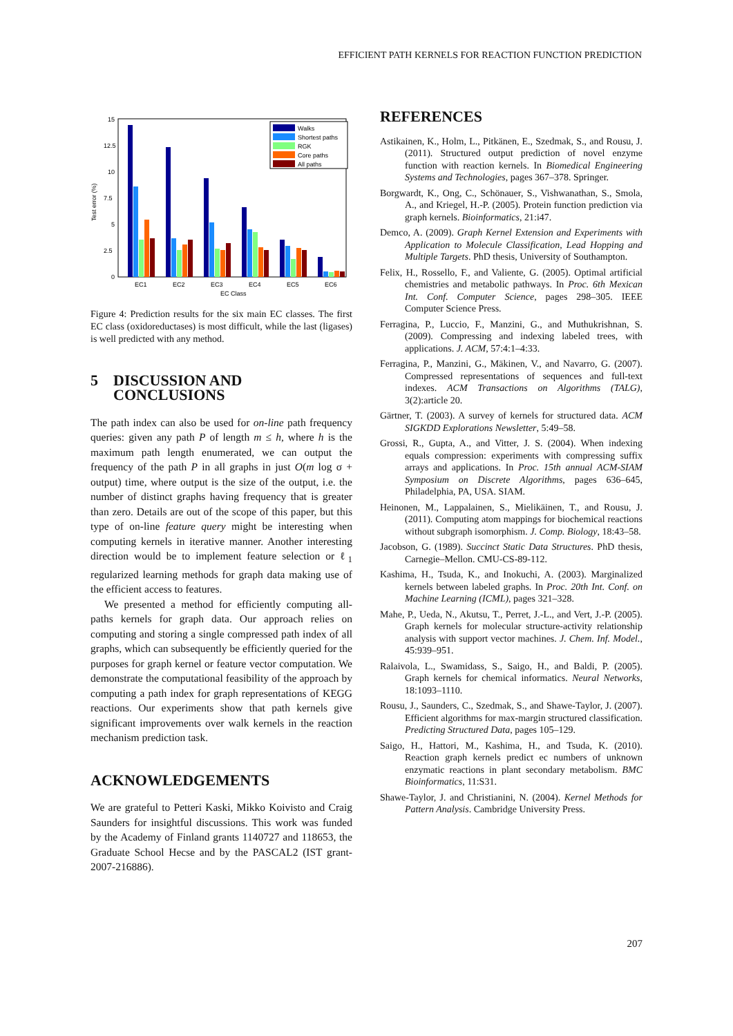EFFICIENT PATH KERNELS FOR REACTION FUNCTION PREDICTION
15
12.5
10
7.5
5
2.5
0
Test error (%)
EC1
EC2
EC3
EC4
EC5
EC6
EC Class
Walks
Shortest paths
RGK
Core paths
All paths
Figure 4: Prediction results for the six main EC classes. The first EC class (oxidoreductases) is most difficult, while the last (ligases) is well predicted with any method.
5 DISCUSSION AND
CONCLUSIONS
The path index can also be used for on-line path frequency queries: given any path P of length m ≤ h, where h is the maximum path length enumerated, we can output the frequency of the path P in all graphs in just O(m log σ + output) time, where output is the size of the output, i.e. the number of distinct graphs having frequency that is greater than zero. Details are out of the scope of this paper, but this type of on-line feature query might be interesting when computing kernels in iterative manner. Another interesting direction would be to implement feature selection or ℓ<sub>1</sub> regularized learning methods for graph data making use of the efficient access to features.
We presented a method for efficiently computing all-paths kernels for graph data. Our approach relies on computing and storing a single compressed path index of all graphs, which can subsequently be efficiently queried for the purposes for graph kernel or feature vector computation. We demonstrate the computational feasibility of the approach by computing a path index for graph representations of KEGG reactions. Our experiments show that path kernels give significant improvements over walk kernels in the reaction mechanism prediction task.
ACKNOWLEDGEMENTS
We are grateful to Petteri Kaski, Mikko Koivisto and Craig Saunders for insightful discussions. This work was funded by the Academy of Finland grants 1140727 and 118653, the Graduate School Hecse and by the PASCAL2 (IST grant-2007-216886).
REFERENCES
Astikainen, K., Holm, L., Pitkänen, E., Szedmak, S., and Rousu, J. (2011). Structured output prediction of novel enzyme function with reaction kernels. In Biomedical Engineering Systems and Technologies, pages 367–378. Springer.
Borgwardt, K., Ong, C., Schönauer, S., Vishwanathan, S., Smola, A., and Kriegel, H.-P. (2005). Protein function prediction via graph kernels. Bioinformatics, 21:i47.
Demco, A. (2009). Graph Kernel Extension and Experiments with Application to Molecule Classification, Lead Hopping and Multiple Targets. PhD thesis, University of Southampton.
Felix, H., Rossello, F., and Valiente, G. (2005). Optimal artificial chemistries and metabolic pathways. In Proc. 6th Mexican Int. Conf. Computer Science, pages 298–305. IEEE Computer Science Press.
Ferragina, P., Luccio, F., Manzini, G., and Muthukrishnan, S. (2009). Compressing and indexing labeled trees, with applications. J. ACM, 57:4:1–4:33.
Ferragina, P., Manzini, G., Mäkinen, V., and Navarro, G. (2007). Compressed representations of sequences and full-text indexes. ACM Transactions on Algorithms (TALG), 3(2):article 20.
Gärtner, T. (2003). A survey of kernels for structured data. ACM SIGKDD Explorations Newsletter, 5:49–58.
Grossi, R., Gupta, A., and Vitter, J. S. (2004). When indexing equals compression: experiments with compressing suffix arrays and applications. In Proc. 15th annual ACM-SIAM Symposium on Discrete Algorithms, pages 636–645, Philadelphia, PA, USA. SIAM.
Heinonen, M., Lappalainen, S., Mielikäinen, T., and Rousu, J. (2011). Computing atom mappings for biochemical reactions without subgraph isomorphism. J. Comp. Biology, 18:43–58.
Jacobson, G. (1989). Succinct Static Data Structures. PhD thesis, Carnegie–Mellon. CMU-CS-89-112.
Kashima, H., Tsuda, K., and Inokuchi, A. (2003). Marginalized kernels between labeled graphs. In Proc. 20th Int. Conf. on Machine Learning (ICML), pages 321–328.
Mahe, P., Ueda, N., Akutsu, T., Perret, J.-L., and Vert, J.-P. (2005). Graph kernels for molecular structure-activity relationship analysis with support vector machines. J. Chem. Inf. Model., 45:939–951.
Ralaivola, L., Swamidass, S., Saigo, H., and Baldi, P. (2005). Graph kernels for chemical informatics. Neural Networks, 18:1093–1110.
Rousu, J., Saunders, C., Szedmak, S., and Shawe-Taylor, J. (2007). Efficient algorithms for max-margin structured classification. Predicting Structured Data, pages 105–129.
Saigo, H., Hattori, M., Kashima, H., and Tsuda, K. (2010). Reaction graph kernels predict ec numbers of unknown enzymatic reactions in plant secondary metabolism. BMC Bioinformatics, 11:S31.
Shawe-Taylor, J. and Christianini, N. (2004). Kernel Methods for Pattern Analysis. Cambridge University Press.
207